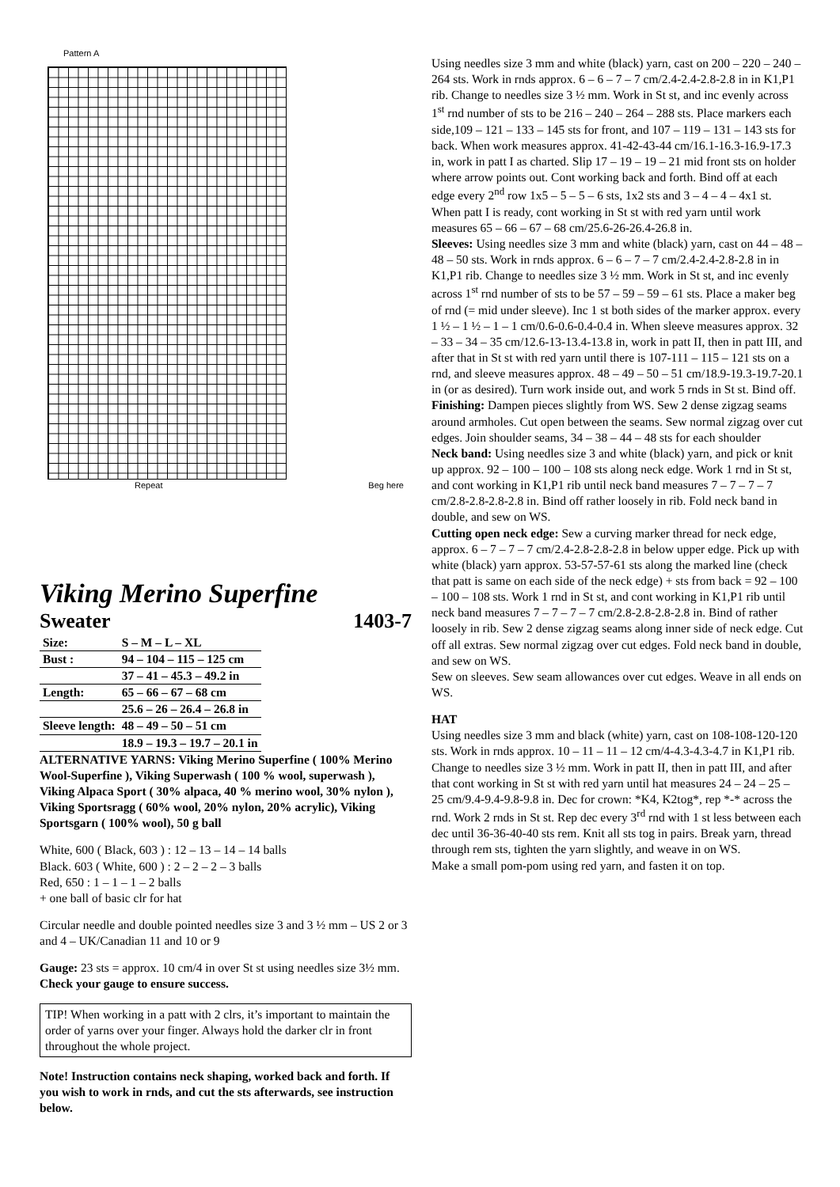Pattern A
Repeat Beg here
Viking Merino Superfine
Sweater 1403-7
| Size: | S – M – L – XL |
| Bust : | 94 – 104 – 115 – 125 cm |
| | 37 – 41 – 45.3 – 49.2 in |
| Length: | 65 – 66 – 67 – 68 cm |
| | 25.6 – 26 – 26.4 – 26.8 in |
| Sleeve length: | 48 – 49 – 50 – 51 cm |
| | 18.9 – 19.3 – 19.7 – 20.1 in |
ALTERNATIVE YARNS: Viking Merino Superfine ( 100% Merino Wool-Superfine ), Viking Superwash ( 100 % wool, superwash ), Viking Alpaca Sport ( 30% alpaca, 40 % merino wool, 30% nylon ), Viking Sportsragg ( 60% wool, 20% nylon, 20% acrylic), Viking Sportsgarn ( 100% wool), 50 g ball
White, 600 ( Black, 603 ) : 12 – 13 – 14 – 14 balls
Black. 603 ( White, 600 ) : 2 – 2 – 2 – 3 balls
Red, 650 : 1 – 1 – 1 – 2 balls
+ one ball of basic clr for hat
Circular needle and double pointed needles size 3 and 3 ½ mm – US 2 or 3 and 4 – UK/Canadian 11 and 10 or 9
Gauge: 23 sts = approx. 10 cm/4 in over St st using needles size 3½ mm. Check your gauge to ensure success.
TIP! When working in a patt with 2 clrs, it’s important to maintain the order of yarns over your finger. Always hold the darker clr in front throughout the whole project.
Note! Instruction contains neck shaping, worked back and forth. If you wish to work in rnds, and cut the sts afterwards, see instruction below.
Using needles size 3 mm and white (black) yarn, cast on 200 – 220 – 240 – 264 sts. Work in rnds approx. 6 – 6 – 7 – 7 cm/2.4-2.4-2.8-2.8 in in K1,P1 rib. Change to needles size 3 ½ mm. Work in St st, and inc evenly across 1<sup>st</sup> rnd number of sts to be 216 – 240 – 264 – 288 sts. Place markers each side,109 – 121 – 133 – 145 sts for front, and 107 – 119 – 131 – 143 sts for back. When work measures approx. 41-42-43-44 cm/16.1-16.3-16.9-17.3 in, work in patt I as charted. Slip 17 – 19 – 19 – 21 mid front sts on holder where arrow points out. Cont working back and forth. Bind off at each edge every 2<sup>nd</sup> row 1x5 – 5 – 5 – 6 sts, 1x2 sts and 3 – 4 – 4 – 4x1 st. When patt I is ready, cont working in St st with red yarn until work measures 65 – 66 – 67 – 68 cm/25.6-26-26.4-26.8 in.
Sleeves: Using needles size 3 mm and white (black) yarn, cast on 44 – 48 – 48 – 50 sts. Work in rnds approx. 6 – 6 – 7 – 7 cm/2.4-2.4-2.8-2.8 in in K1,P1 rib. Change to needles size 3 ½ mm. Work in St st, and inc evenly across 1<sup>st</sup> rnd number of sts to be 57 – 59 – 59 – 61 sts. Place a maker beg of rnd (= mid under sleeve). Inc 1 st both sides of the marker approx. every 1 ½ – 1 ½ – 1 – 1 cm/0.6-0.6-0.4-0.4 in. When sleeve measures approx. 32 – 33 – 34 – 35 cm/12.6-13-13.4-13.8 in, work in patt II, then in patt III, and after that in St st with red yarn until there is 107-111 – 115 – 121 sts on a rnd, and sleeve measures approx. 48 – 49 – 50 – 51 cm/18.9-19.3-19.7-20.1 in (or as desired). Turn work inside out, and work 5 rnds in St st. Bind off.
Finishing: Dampen pieces slightly from WS. Sew 2 dense zigzag seams around armholes. Cut open between the seams. Sew normal zigzag over cut edges. Join shoulder seams, 34 – 38 – 44 – 48 sts for each shoulder
Neck band: Using needles size 3 and white (black) yarn, and pick or knit up approx. 92 – 100 – 100 – 108 sts along neck edge. Work 1 rnd in St st, and cont working in K1,P1 rib until neck band measures 7 – 7 – 7 – 7 cm/2.8-2.8-2.8-2.8 in. Bind off rather loosely in rib. Fold neck band in double, and sew on WS.
Cutting open neck edge: Sew a curving marker thread for neck edge, approx. 6 – 7 – 7 – 7 cm/2.4-2.8-2.8-2.8 in below upper edge. Pick up with white (black) yarn approx. 53-57-57-61 sts along the marked line (check that patt is same on each side of the neck edge) + sts from back = 92 – 100 – 100 – 108 sts. Work 1 rnd in St st, and cont working in K1,P1 rib until neck band measures 7 – 7 – 7 – 7 cm/2.8-2.8-2.8-2.8 in. Bind of rather loosely in rib. Sew 2 dense zigzag seams along inner side of neck edge. Cut off all extras. Sew normal zigzag over cut edges. Fold neck band in double, and sew on WS.
Sew on sleeves. Sew seam allowances over cut edges. Weave in all ends on WS.
HAT
Using needles size 3 mm and black (white) yarn, cast on 108-108-120-120 sts. Work in rnds approx. 10 – 11 – 11 – 12 cm/4-4.3-4.3-4.7 in K1,P1 rib. Change to needles size 3 ½ mm. Work in patt II, then in patt III, and after that cont working in St st with red yarn until hat measures 24 – 24 – 25 – 25 cm/9.4-9.4-9.8-9.8 in. Dec for crown: *K4, K2tog*, rep *-* across the rnd. Work 2 rnds in St st. Rep dec every 3<sup>rd</sup> rnd with 1 st less between each dec until 36-36-40-40 sts rem. Knit all sts tog in pairs. Break yarn, thread through rem sts, tighten the yarn slightly, and weave in on WS.
Make a small pom-pom using red yarn, and fasten it on top.